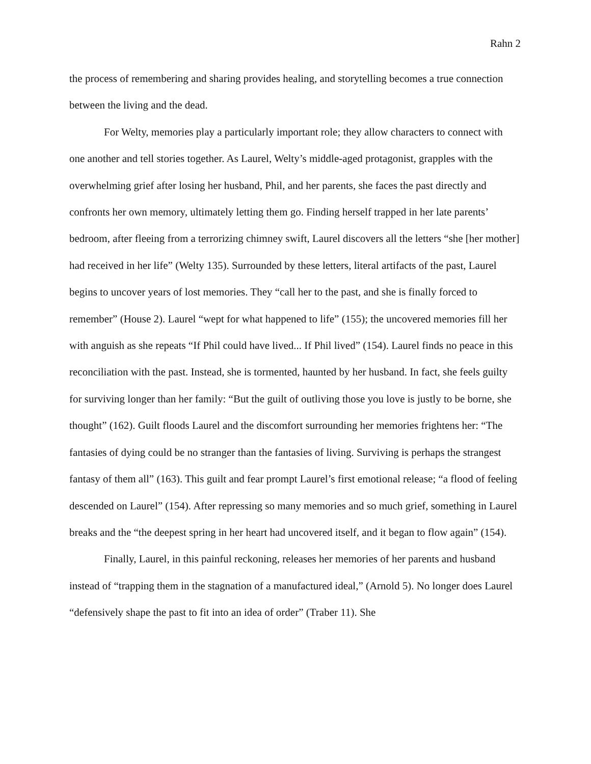Rahn 2
the process of remembering and sharing provides healing, and storytelling becomes a true connection between the living and the dead.
For Welty, memories play a particularly important role; they allow characters to connect with one another and tell stories together. As Laurel, Welty’s middle-aged protagonist, grapples with the overwhelming grief after losing her husband, Phil, and her parents, she faces the past directly and confronts her own memory, ultimately letting them go. Finding herself trapped in her late parents’ bedroom, after fleeing from a terrorizing chimney swift, Laurel discovers all the letters “she [her mother] had received in her life” (Welty 135). Surrounded by these letters, literal artifacts of the past, Laurel begins to uncover years of lost memories. They “call her to the past, and she is finally forced to remember” (House 2). Laurel “wept for what happened to life” (155); the uncovered memories fill her with anguish as she repeats “If Phil could have lived... If Phil lived” (154). Laurel finds no peace in this reconciliation with the past. Instead, she is tormented, haunted by her husband. In fact, she feels guilty for surviving longer than her family: “But the guilt of outliving those you love is justly to be borne, she thought” (162). Guilt floods Laurel and the discomfort surrounding her memories frightens her: “The fantasies of dying could be no stranger than the fantasies of living. Surviving is perhaps the strangest fantasy of them all” (163). This guilt and fear prompt Laurel’s first emotional release; “a flood of feeling descended on Laurel” (154). After repressing so many memories and so much grief, something in Laurel breaks and the “the deepest spring in her heart had uncovered itself, and it began to flow again” (154).
Finally, Laurel, in this painful reckoning, releases her memories of her parents and husband instead of “trapping them in the stagnation of a manufactured ideal,” (Arnold 5). No longer does Laurel “defensively shape the past to fit into an idea of order” (Traber 11). She